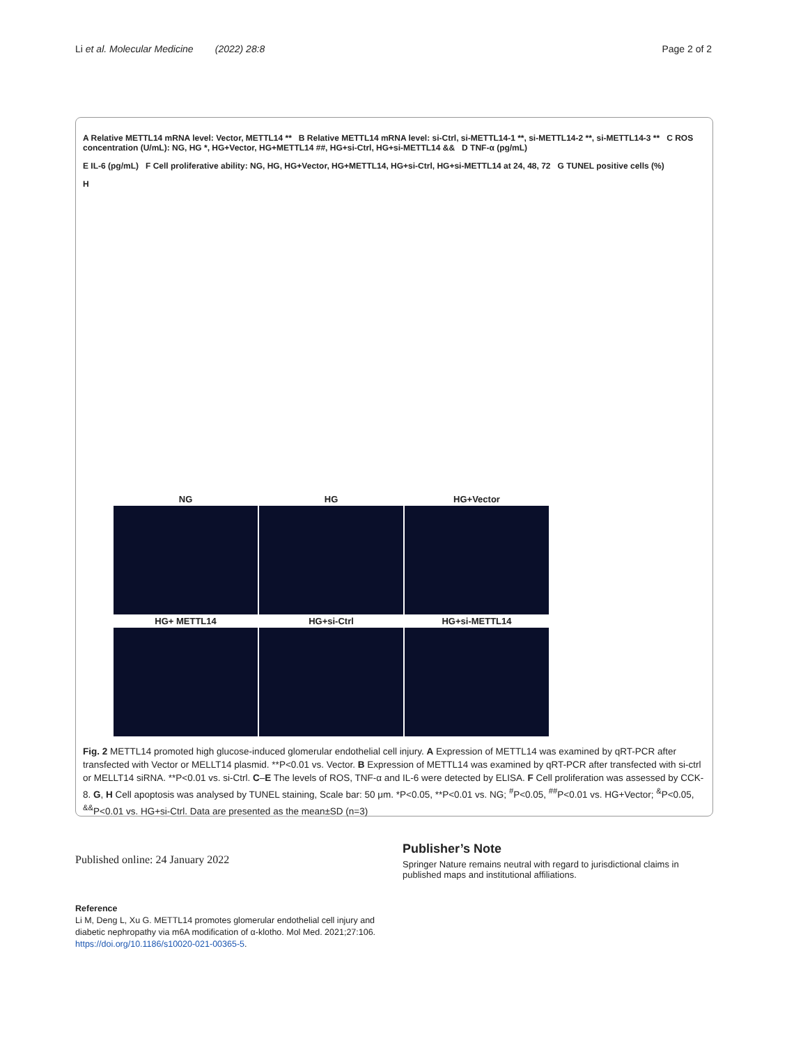Li et al. Molecular Medicine (2022) 28:8 Page 2 of 2
A Relative METTL14 mRNA level: Vector, METTL14 ** B Relative METTL14 mRNA level: si-Ctrl, si-METTL14-1 **, si-METTL14-2 **, si-METTL14-3 ** C ROS concentration (U/mL): NG, HG *, HG+Vector, HG+METTL14 ##, HG+si-Ctrl, HG+si-METTL14 && D TNF-α (pg/mL)
E IL-6 (pg/mL) F Cell proliferative ability: NG, HG, HG+Vector, HG+METTL14, HG+si-Ctrl, HG+si-METTL14 at 24, 48, 72 G TUNEL positive cells (%)
H
NG
HG
HG+Vector
HG+ METTL14
HG+si-Ctrl
HG+si-METTL14
Fig. 2 METTL14 promoted high glucose-induced glomerular endothelial cell injury. A Expression of METTL14 was examined by qRT-PCR after transfected with Vector or MELLT14 plasmid. **P<0.01 vs. Vector. B Expression of METTL14 was examined by qRT-PCR after transfected with si-ctrl or MELLT14 siRNA. **P<0.01 vs. si-Ctrl. C–E The levels of ROS, TNF-α and IL-6 were detected by ELISA. F Cell proliferation was assessed by CCK-8. G, H Cell apoptosis was analysed by TUNEL staining, Scale bar: 50 μm. *P<0.05, **P<0.01 vs. NG; <sup>#</sup>P<0.05, <sup>##</sup>P<0.01 vs. HG+Vector; <sup>&</sup>P<0.05, <sup>&&</sup>P<0.01 vs. HG+si-Ctrl. Data are presented as the mean±SD (n=3)
Published online: 24 January 2022
Publisher’s Note
Springer Nature remains neutral with regard to jurisdictional claims in published maps and institutional affiliations.
Reference
Li M, Deng L, Xu G. METTL14 promotes glomerular endothelial cell injury and diabetic nephropathy via m6A modification of α-klotho. Mol Med. 2021;27:106. https://doi.org/10.1186/s10020-021-00365-5.